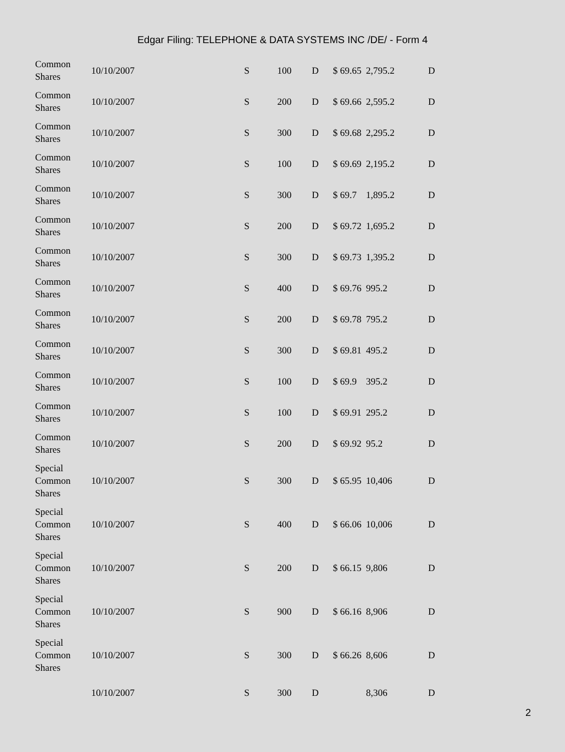Edgar Filing: TELEPHONE & DATA SYSTEMS INC /DE/ - Form 4
| Common Shares | 10/10/2007 | S | 100 | D | $ 69.65 | 2,795.2 | D |
| Common Shares | 10/10/2007 | S | 200 | D | $ 69.66 | 2,595.2 | D |
| Common Shares | 10/10/2007 | S | 300 | D | $ 69.68 | 2,295.2 | D |
| Common Shares | 10/10/2007 | S | 100 | D | $ 69.69 | 2,195.2 | D |
| Common Shares | 10/10/2007 | S | 300 | D | $ 69.7 | 1,895.2 | D |
| Common Shares | 10/10/2007 | S | 200 | D | $ 69.72 | 1,695.2 | D |
| Common Shares | 10/10/2007 | S | 300 | D | $ 69.73 | 1,395.2 | D |
| Common Shares | 10/10/2007 | S | 400 | D | $ 69.76 | 995.2 | D |
| Common Shares | 10/10/2007 | S | 200 | D | $ 69.78 | 795.2 | D |
| Common Shares | 10/10/2007 | S | 300 | D | $ 69.81 | 495.2 | D |
| Common Shares | 10/10/2007 | S | 100 | D | $ 69.9 | 395.2 | D |
| Common Shares | 10/10/2007 | S | 100 | D | $ 69.91 | 295.2 | D |
| Common Shares | 10/10/2007 | S | 200 | D | $ 69.92 | 95.2 | D |
| Special Common Shares | 10/10/2007 | S | 300 | D | $ 65.95 | 10,406 | D |
| Special Common Shares | 10/10/2007 | S | 400 | D | $ 66.06 | 10,006 | D |
| Special Common Shares | 10/10/2007 | S | 200 | D | $ 66.15 | 9,806 | D |
| Special Common Shares | 10/10/2007 | S | 900 | D | $ 66.16 | 8,906 | D |
| Special Common Shares | 10/10/2007 | S | 300 | D | $ 66.26 | 8,606 | D |
| | 10/10/2007 | S | 300 | D | | 8,306 | D |
2